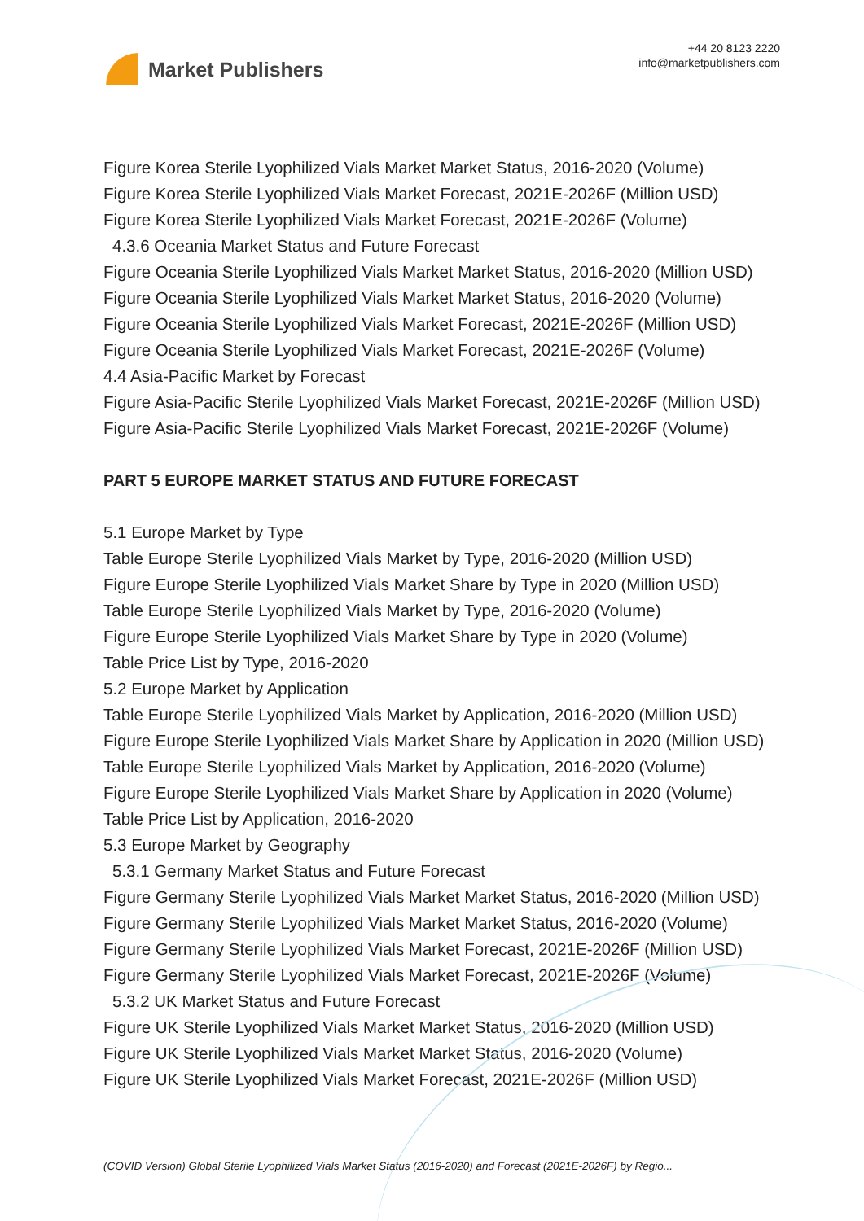Market Publishers
+44 20 8123 2220
info@marketpublishers.com
Figure Korea Sterile Lyophilized Vials Market Market Status, 2016-2020 (Volume)
Figure Korea Sterile Lyophilized Vials Market Forecast, 2021E-2026F (Million USD)
Figure Korea Sterile Lyophilized Vials Market Forecast, 2021E-2026F (Volume)
4.3.6 Oceania Market Status and Future Forecast
Figure Oceania Sterile Lyophilized Vials Market Market Status, 2016-2020 (Million USD)
Figure Oceania Sterile Lyophilized Vials Market Market Status, 2016-2020 (Volume)
Figure Oceania Sterile Lyophilized Vials Market Forecast, 2021E-2026F (Million USD)
Figure Oceania Sterile Lyophilized Vials Market Forecast, 2021E-2026F (Volume)
4.4 Asia-Pacific Market by Forecast
Figure Asia-Pacific Sterile Lyophilized Vials Market Forecast, 2021E-2026F (Million USD)
Figure Asia-Pacific Sterile Lyophilized Vials Market Forecast, 2021E-2026F (Volume)
PART 5 EUROPE MARKET STATUS AND FUTURE FORECAST
5.1 Europe Market by Type
Table Europe Sterile Lyophilized Vials Market by Type, 2016-2020 (Million USD)
Figure Europe Sterile Lyophilized Vials Market Share by Type in 2020 (Million USD)
Table Europe Sterile Lyophilized Vials Market by Type, 2016-2020 (Volume)
Figure Europe Sterile Lyophilized Vials Market Share by Type in 2020 (Volume)
Table Price List by Type, 2016-2020
5.2 Europe Market by Application
Table Europe Sterile Lyophilized Vials Market by Application, 2016-2020 (Million USD)
Figure Europe Sterile Lyophilized Vials Market Share by Application in 2020 (Million USD)
Table Europe Sterile Lyophilized Vials Market by Application, 2016-2020 (Volume)
Figure Europe Sterile Lyophilized Vials Market Share by Application in 2020 (Volume)
Table Price List by Application, 2016-2020
5.3 Europe Market by Geography
5.3.1 Germany Market Status and Future Forecast
Figure Germany Sterile Lyophilized Vials Market Market Status, 2016-2020 (Million USD)
Figure Germany Sterile Lyophilized Vials Market Market Status, 2016-2020 (Volume)
Figure Germany Sterile Lyophilized Vials Market Forecast, 2021E-2026F (Million USD)
Figure Germany Sterile Lyophilized Vials Market Forecast, 2021E-2026F (Volume)
5.3.2 UK Market Status and Future Forecast
Figure UK Sterile Lyophilized Vials Market Market Status, 2016-2020 (Million USD)
Figure UK Sterile Lyophilized Vials Market Market Status, 2016-2020 (Volume)
Figure UK Sterile Lyophilized Vials Market Forecast, 2021E-2026F (Million USD)
(COVID Version) Global Sterile Lyophilized Vials Market Status (2016-2020) and Forecast (2021E-2026F) by Regio...